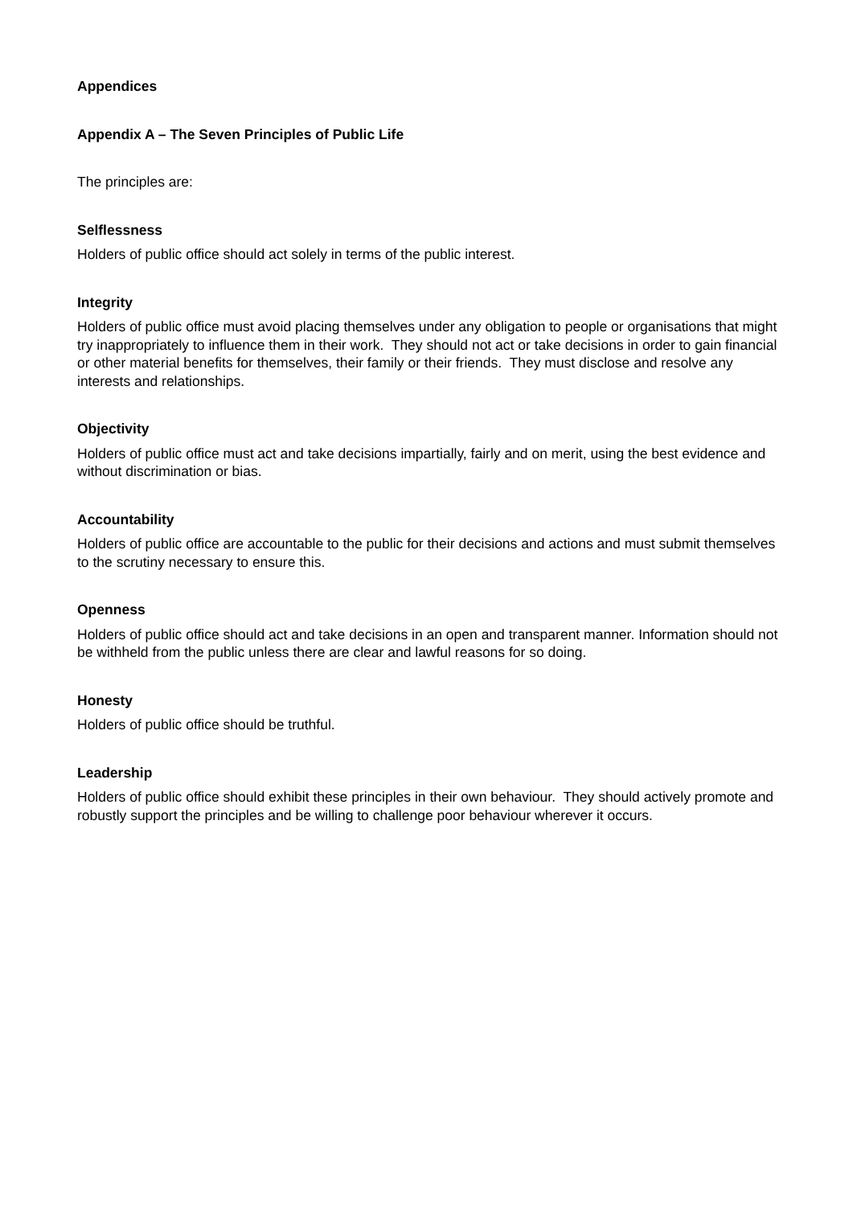Appendices
Appendix A – The Seven Principles of Public Life
The principles are:
Selflessness
Holders of public office should act solely in terms of the public interest.
Integrity
Holders of public office must avoid placing themselves under any obligation to people or organisations that might try inappropriately to influence them in their work. They should not act or take decisions in order to gain financial or other material benefits for themselves, their family or their friends. They must disclose and resolve any interests and relationships.
Objectivity
Holders of public office must act and take decisions impartially, fairly and on merit, using the best evidence and without discrimination or bias.
Accountability
Holders of public office are accountable to the public for their decisions and actions and must submit themselves to the scrutiny necessary to ensure this.
Openness
Holders of public office should act and take decisions in an open and transparent manner. Information should not be withheld from the public unless there are clear and lawful reasons for so doing.
Honesty
Holders of public office should be truthful.
Leadership
Holders of public office should exhibit these principles in their own behaviour. They should actively promote and robustly support the principles and be willing to challenge poor behaviour wherever it occurs.